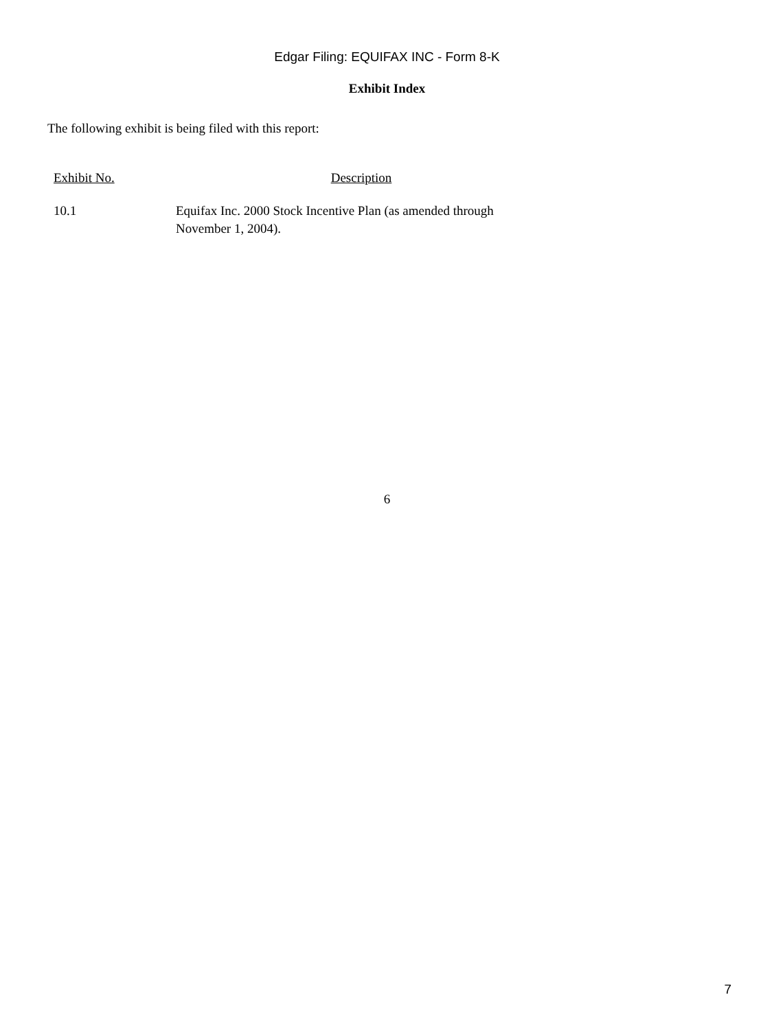Edgar Filing: EQUIFAX INC - Form 8-K
Exhibit Index
The following exhibit is being filed with this report:
| Exhibit No. | Description |
| --- | --- |
| 10.1 | Equifax Inc. 2000 Stock Incentive Plan (as amended through November 1, 2004). |
6
7